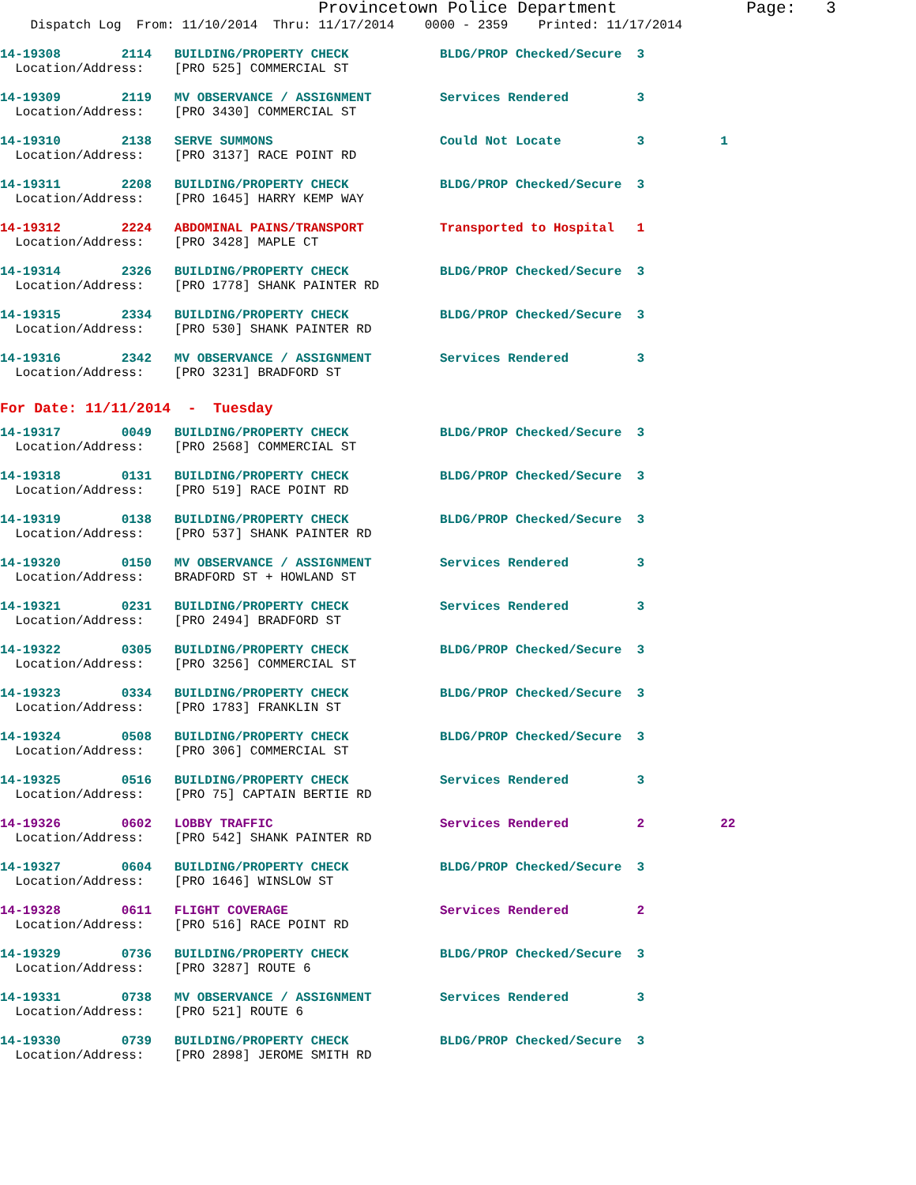Provincetown Police Department Page: 3
Dispatch Log From: 11/10/2014 Thru: 11/17/2014 0000 - 2359 Printed: 11/17/2014
| 14-19308 2114 BUILDING/PROPERTY CHECK BLDG/PROP Checked/Secure 3 |
| Location/Address: [PRO 525] COMMERCIAL ST |
| 14-19309 2119 MV OBSERVANCE / ASSIGNMENT Services Rendered 3 |
| Location/Address: [PRO 3430] COMMERCIAL ST |
| 14-19310 2138 SERVE SUMMONS Could Not Locate 3 1 |
| Location/Address: [PRO 3137] RACE POINT RD |
| 14-19311 2208 BUILDING/PROPERTY CHECK BLDG/PROP Checked/Secure 3 |
| Location/Address: [PRO 1645] HARRY KEMP WAY |
| 14-19312 2224 ABDOMINAL PAINS/TRANSPORT Transported to Hospital 1 |
| Location/Address: [PRO 3428] MAPLE CT |
| 14-19314 2326 BUILDING/PROPERTY CHECK BLDG/PROP Checked/Secure 3 |
| Location/Address: [PRO 1778] SHANK PAINTER RD |
| 14-19315 2334 BUILDING/PROPERTY CHECK BLDG/PROP Checked/Secure 3 |
| Location/Address: [PRO 530] SHANK PAINTER RD |
| 14-19316 2342 MV OBSERVANCE / ASSIGNMENT Services Rendered 3 |
| Location/Address: [PRO 3231] BRADFORD ST |
For Date: 11/11/2014 - Tuesday
| 14-19317 0049 BUILDING/PROPERTY CHECK BLDG/PROP Checked/Secure 3 |
| Location/Address: [PRO 2568] COMMERCIAL ST |
| 14-19318 0131 BUILDING/PROPERTY CHECK BLDG/PROP Checked/Secure 3 |
| Location/Address: [PRO 519] RACE POINT RD |
| 14-19319 0138 BUILDING/PROPERTY CHECK BLDG/PROP Checked/Secure 3 |
| Location/Address: [PRO 537] SHANK PAINTER RD |
| 14-19320 0150 MV OBSERVANCE / ASSIGNMENT Services Rendered 3 |
| Location/Address: BRADFORD ST + HOWLAND ST |
| 14-19321 0231 BUILDING/PROPERTY CHECK Services Rendered 3 |
| Location/Address: [PRO 2494] BRADFORD ST |
| 14-19322 0305 BUILDING/PROPERTY CHECK BLDG/PROP Checked/Secure 3 |
| Location/Address: [PRO 3256] COMMERCIAL ST |
| 14-19323 0334 BUILDING/PROPERTY CHECK BLDG/PROP Checked/Secure 3 |
| Location/Address: [PRO 1783] FRANKLIN ST |
| 14-19324 0508 BUILDING/PROPERTY CHECK BLDG/PROP Checked/Secure 3 |
| Location/Address: [PRO 306] COMMERCIAL ST |
| 14-19325 0516 BUILDING/PROPERTY CHECK Services Rendered 3 |
| Location/Address: [PRO 75] CAPTAIN BERTIE RD |
| 14-19326 0602 LOBBY TRAFFIC Services Rendered 2 22 |
| Location/Address: [PRO 542] SHANK PAINTER RD |
| 14-19327 0604 BUILDING/PROPERTY CHECK BLDG/PROP Checked/Secure 3 |
| Location/Address: [PRO 1646] WINSLOW ST |
| 14-19328 0611 FLIGHT COVERAGE Services Rendered 2 |
| Location/Address: [PRO 516] RACE POINT RD |
| 14-19329 0736 BUILDING/PROPERTY CHECK BLDG/PROP Checked/Secure 3 |
| Location/Address: [PRO 3287] ROUTE 6 |
| 14-19331 0738 MV OBSERVANCE / ASSIGNMENT Services Rendered 3 |
| Location/Address: [PRO 521] ROUTE 6 |
| 14-19330 0739 BUILDING/PROPERTY CHECK BLDG/PROP Checked/Secure 3 |
| Location/Address: [PRO 2898] JEROME SMITH RD |